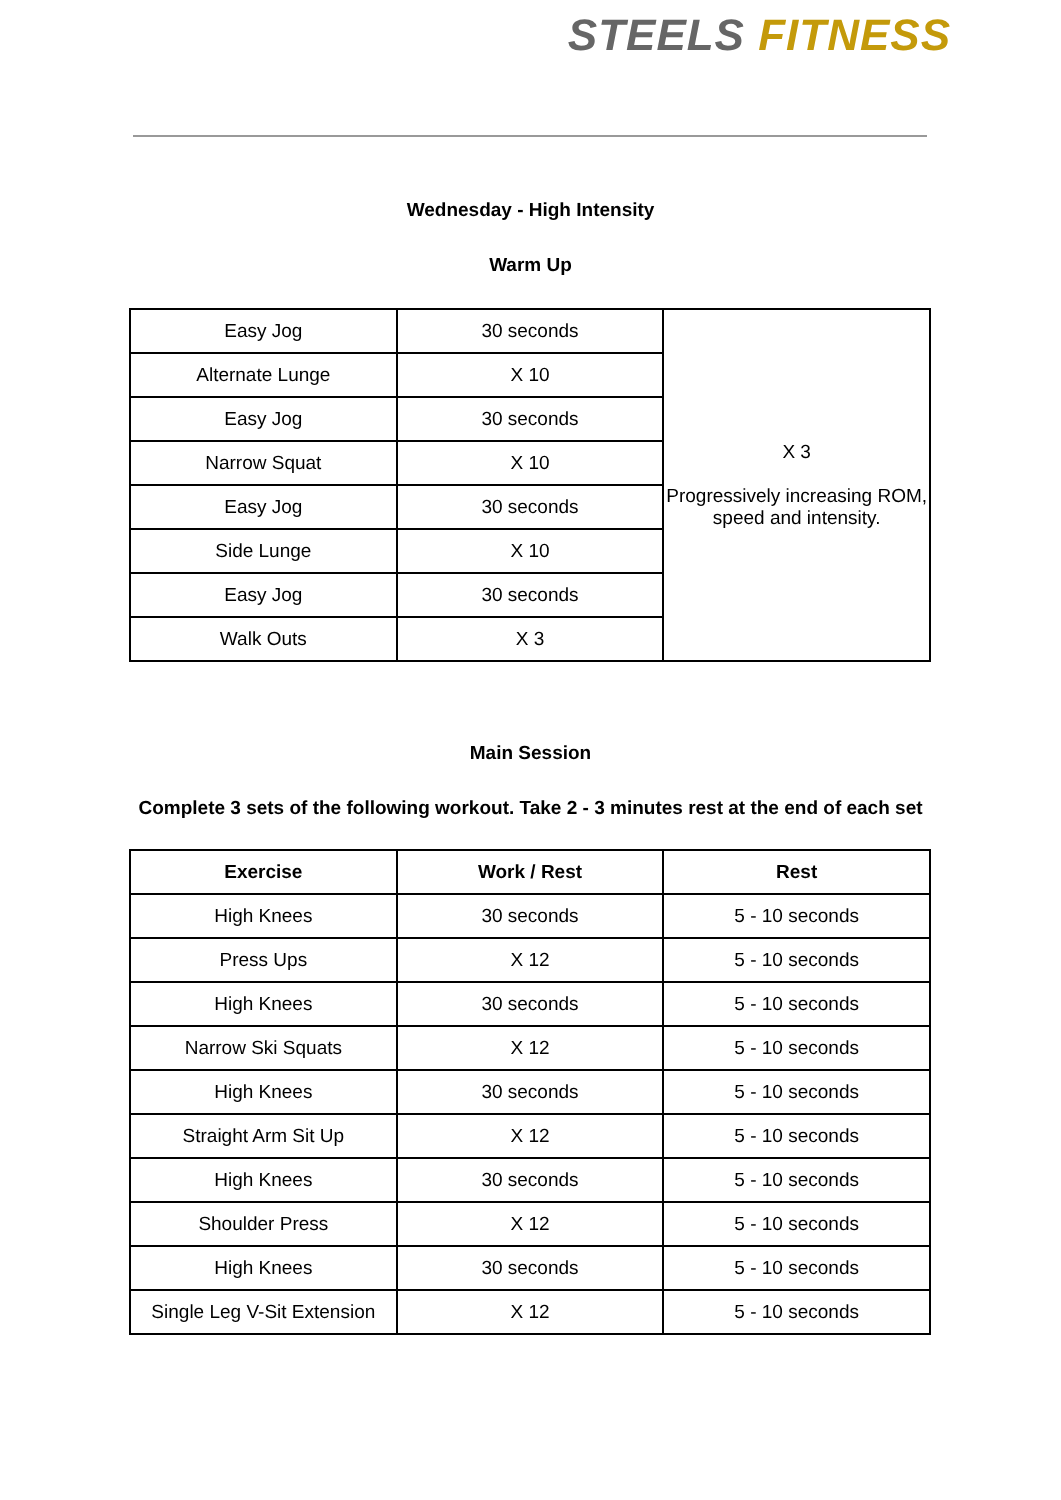STEELS FITNESS
Wednesday - High Intensity
Warm Up
| Easy Jog | 30 seconds | X 3 Progressively increasing ROM, speed and intensity. |
| Alternate Lunge | X 10 | |
| Easy Jog | 30 seconds | |
| Narrow Squat | X 10 | |
| Easy Jog | 30 seconds | |
| Side Lunge | X 10 | |
| Easy Jog | 30 seconds | |
| Walk Outs | X 3 | |
Main Session
Complete 3 sets of the following workout. Take 2 - 3 minutes rest at the end of each set
| Exercise | Work / Rest | Rest |
| --- | --- | --- |
| High Knees | 30 seconds | 5 - 10 seconds |
| Press Ups | X 12 | 5 - 10 seconds |
| High Knees | 30 seconds | 5 - 10 seconds |
| Narrow Ski Squats | X 12 | 5 - 10 seconds |
| High Knees | 30 seconds | 5 - 10 seconds |
| Straight Arm Sit Up | X 12 | 5 - 10 seconds |
| High Knees | 30 seconds | 5 - 10 seconds |
| Shoulder Press | X 12 | 5 - 10 seconds |
| High Knees | 30 seconds | 5 - 10 seconds |
| Single Leg V-Sit Extension | X 12 | 5 - 10 seconds |